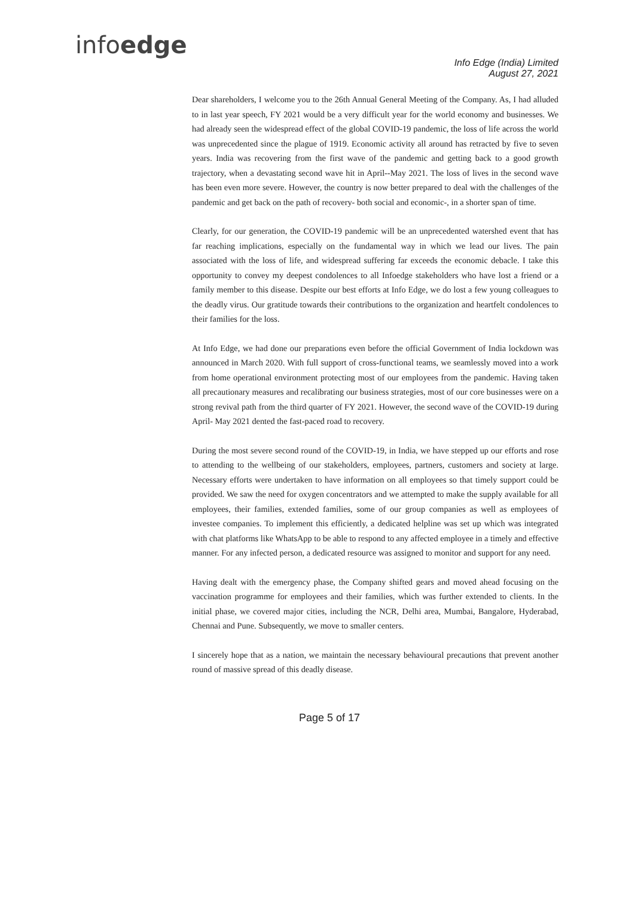infoedge
Info Edge (India) Limited
August 27, 2021
Dear shareholders, I welcome you to the 26th Annual General Meeting of the Company. As, I had alluded to in last year speech, FY 2021 would be a very difficult year for the world economy and businesses. We had already seen the widespread effect of the global COVID-19 pandemic, the loss of life across the world was unprecedented since the plague of 1919. Economic activity all around has retracted by five to seven years. India was recovering from the first wave of the pandemic and getting back to a good growth trajectory, when a devastating second wave hit in April--May 2021. The loss of lives in the second wave has been even more severe. However, the country is now better prepared to deal with the challenges of the pandemic and get back on the path of recovery- both social and economic-, in a shorter span of time.
Clearly, for our generation, the COVID-19 pandemic will be an unprecedented watershed event that has far reaching implications, especially on the fundamental way in which we lead our lives. The pain associated with the loss of life, and widespread suffering far exceeds the economic debacle. I take this opportunity to convey my deepest condolences to all Infoedge stakeholders who have lost a friend or a family member to this disease. Despite our best efforts at Info Edge, we do lost a few young colleagues to the deadly virus. Our gratitude towards their contributions to the organization and heartfelt condolences to their families for the loss.
At Info Edge, we had done our preparations even before the official Government of India lockdown was announced in March 2020. With full support of cross-functional teams, we seamlessly moved into a work from home operational environment protecting most of our employees from the pandemic. Having taken all precautionary measures and recalibrating our business strategies, most of our core businesses were on a strong revival path from the third quarter of FY 2021. However, the second wave of the COVID-19 during April- May 2021 dented the fast-paced road to recovery.
During the most severe second round of the COVID-19, in India, we have stepped up our efforts and rose to attending to the wellbeing of our stakeholders, employees, partners, customers and society at large. Necessary efforts were undertaken to have information on all employees so that timely support could be provided. We saw the need for oxygen concentrators and we attempted to make the supply available for all employees, their families, extended families, some of our group companies as well as employees of investee companies. To implement this efficiently, a dedicated helpline was set up which was integrated with chat platforms like WhatsApp to be able to respond to any affected employee in a timely and effective manner. For any infected person, a dedicated resource was assigned to monitor and support for any need.
Having dealt with the emergency phase, the Company shifted gears and moved ahead focusing on the vaccination programme for employees and their families, which was further extended to clients. In the initial phase, we covered major cities, including the NCR, Delhi area, Mumbai, Bangalore, Hyderabad, Chennai and Pune. Subsequently, we move to smaller centers.
I sincerely hope that as a nation, we maintain the necessary behavioural precautions that prevent another round of massive spread of this deadly disease.
Page 5 of 17